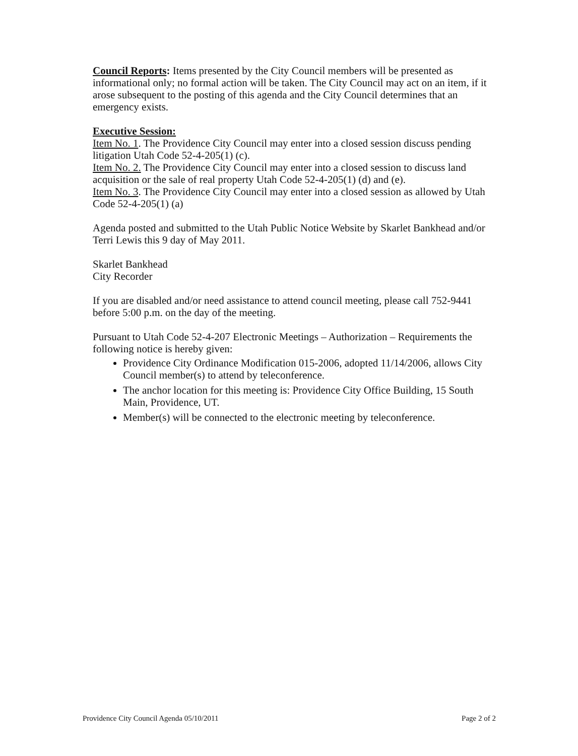Council Reports: Items presented by the City Council members will be presented as informational only; no formal action will be taken. The City Council may act on an item, if it arose subsequent to the posting of this agenda and the City Council determines that an emergency exists.
Executive Session:
Item No. 1. The Providence City Council may enter into a closed session discuss pending litigation Utah Code 52-4-205(1) (c).
Item No. 2. The Providence City Council may enter into a closed session to discuss land acquisition or the sale of real property Utah Code 52-4-205(1) (d) and (e).
Item No. 3. The Providence City Council may enter into a closed session as allowed by Utah Code 52-4-205(1) (a)
Agenda posted and submitted to the Utah Public Notice Website by Skarlet Bankhead and/or Terri Lewis this 9 day of May 2011.
Skarlet Bankhead
City Recorder
If you are disabled and/or need assistance to attend council meeting, please call 752-9441 before 5:00 p.m. on the day of the meeting.
Pursuant to Utah Code 52-4-207 Electronic Meetings – Authorization – Requirements the following notice is hereby given:
Providence City Ordinance Modification 015-2006, adopted 11/14/2006, allows City Council member(s) to attend by teleconference.
The anchor location for this meeting is: Providence City Office Building, 15 South Main, Providence, UT.
Member(s) will be connected to the electronic meeting by teleconference.
Providence City Council Agenda 05/10/2011 Page 2 of 2